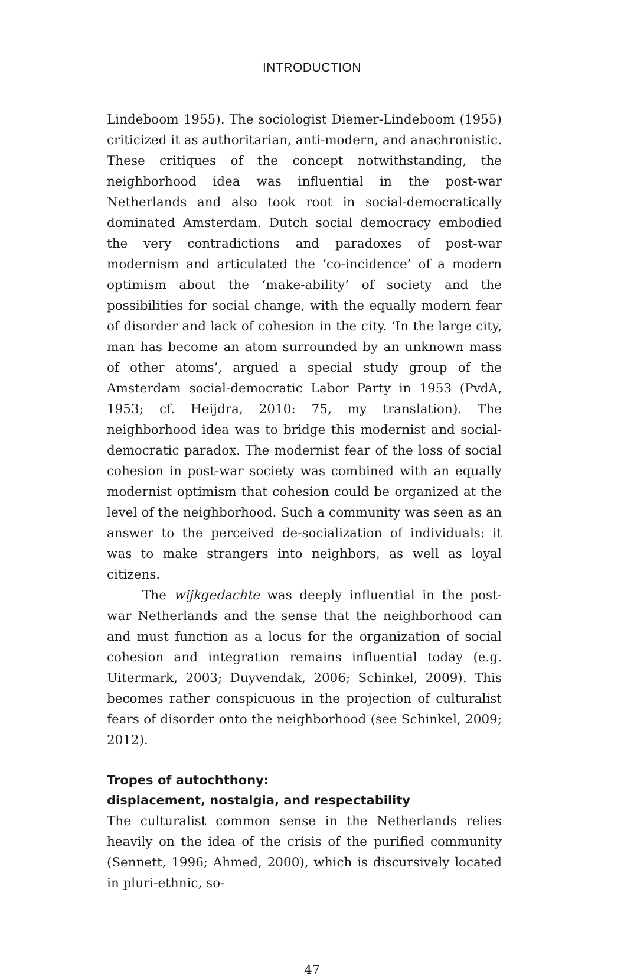INTRODUCTION
Lindeboom 1955). The sociologist Diemer-Lindeboom (1955) criticized it as authoritarian, anti-modern, and anachronistic. These critiques of the concept notwithstanding, the neighborhood idea was influential in the post-war Netherlands and also took root in social-democratically dominated Amsterdam. Dutch social democracy embodied the very contradictions and paradoxes of post-war modernism and articulated the ‘co-incidence’ of a modern optimism about the ‘make-ability’ of society and the possibilities for social change, with the equally modern fear of disorder and lack of cohesion in the city. ‘In the large city, man has become an atom surrounded by an unknown mass of other atoms’, argued a special study group of the Amsterdam social-democratic Labor Party in 1953 (PvdA, 1953; cf. Heijdra, 2010: 75, my translation). The neighborhood idea was to bridge this modernist and social-democratic paradox. The modernist fear of the loss of social cohesion in post-war society was combined with an equally modernist optimism that cohesion could be organized at the level of the neighborhood. Such a community was seen as an answer to the perceived de-socialization of individuals: it was to make strangers into neighbors, as well as loyal citizens.
The wijkgedachte was deeply influential in the post-war Netherlands and the sense that the neighborhood can and must function as a locus for the organization of social cohesion and integration remains influential today (e.g. Uitermark, 2003; Duyvendak, 2006; Schinkel, 2009). This becomes rather conspicuous in the projection of culturalist fears of disorder onto the neighborhood (see Schinkel, 2009; 2012).
Tropes of autochthony:
displacement, nostalgia, and respectability
The culturalist common sense in the Netherlands relies heavily on the idea of the crisis of the purified community (Sennett, 1996; Ahmed, 2000), which is discursively located in pluri-ethnic, so-
47